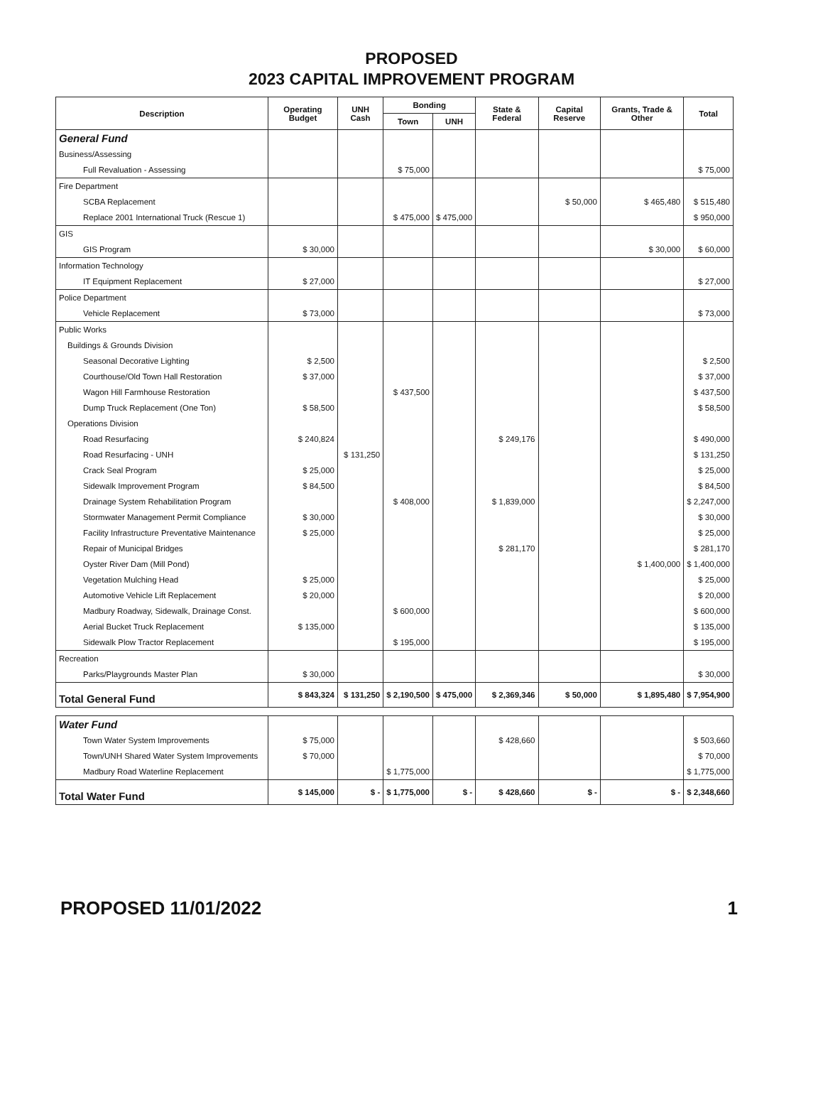PROPOSED
2023 CAPITAL IMPROVEMENT PROGRAM
| Description | Operating Budget | UNH Cash | Bonding | | State & Federal | Capital Reserve | Grants, Trade & Other | Total |
| --- | --- | --- | --- | --- | --- | --- | --- | --- |
| | | | Town | UNH | | | | |
| General Fund | | | | | | | | |
| Business/Assessing | | | | | | | | |
| Full Revaluation - Assessing | | | $ 75,000 | | | | | $ 75,000 |
| Fire Department | | | | | | | | |
| SCBA Replacement | | | | | | $ 50,000 | $ 465,480 | $ 515,480 |
| Replace 2001 International Truck (Rescue 1) | | | $ 475,000 | $ 475,000 | | | | $ 950,000 |
| GIS | | | | | | | | |
| GIS Program | $ 30,000 | | | | | | $ 30,000 | $ 60,000 |
| Information Technology | | | | | | | | |
| IT Equipment Replacement | $ 27,000 | | | | | | | $ 27,000 |
| Police Department | | | | | | | | |
| Vehicle Replacement | $ 73,000 | | | | | | | $ 73,000 |
| Public Works | | | | | | | | |
| Buildings & Grounds Division | | | | | | | | |
| Seasonal Decorative Lighting | $ 2,500 | | | | | | | $ 2,500 |
| Courthouse/Old Town Hall Restoration | $ 37,000 | | | | | | | $ 37,000 |
| Wagon Hill Farmhouse Restoration | | | $ 437,500 | | | | | $ 437,500 |
| Dump Truck Replacement (One Ton) | $ 58,500 | | | | | | | $ 58,500 |
| Operations Division | | | | | | | | |
| Road Resurfacing | $ 240,824 | | | | $ 249,176 | | | $ 490,000 |
| Road Resurfacing - UNH | | $ 131,250 | | | | | | $ 131,250 |
| Crack Seal Program | $ 25,000 | | | | | | | $ 25,000 |
| Sidewalk Improvement Program | $ 84,500 | | | | | | | $ 84,500 |
| Drainage System Rehabilitation Program | | | $ 408,000 | | $ 1,839,000 | | | $ 2,247,000 |
| Stormwater Management Permit Compliance | $ 30,000 | | | | | | | $ 30,000 |
| Facility Infrastructure Preventative Maintenance | $ 25,000 | | | | | | | $ 25,000 |
| Repair of Municipal Bridges | | | | | $ 281,170 | | | $ 281,170 |
| Oyster River Dam (Mill Pond) | | | | | | | $ 1,400,000 | $ 1,400,000 |
| Vegetation Mulching Head | $ 25,000 | | | | | | | $ 25,000 |
| Automotive Vehicle Lift Replacement | $ 20,000 | | | | | | | $ 20,000 |
| Madbury Roadway, Sidewalk, Drainage Const. | | | $ 600,000 | | | | | $ 600,000 |
| Aerial Bucket Truck Replacement | $ 135,000 | | | | | | | $ 135,000 |
| Sidewalk Plow Tractor Replacement | | | $ 195,000 | | | | | $ 195,000 |
| Recreation | | | | | | | | |
| Parks/Playgrounds Master Plan | $ 30,000 | | | | | | | $ 30,000 |
| Total General Fund | $ 843,324 | $ 131,250 | $ 2,190,500 | $ 475,000 | $ 2,369,346 | $ 50,000 | $ 1,895,480 | $ 7,954,900 |
| Water Fund | | | | | | | | |
| Town Water System Improvements | $ 75,000 | | | | $ 428,660 | | | $ 503,660 |
| Town/UNH Shared Water System Improvements | $ 70,000 | | | | | | | $ 70,000 |
| Madbury Road Waterline Replacement | | | $ 1,775,000 | | | | | $ 1,775,000 |
| Total Water Fund | $ 145,000 | $ - | $ 1,775,000 | $ - | $ 428,660 | $ - | $ - | $ 2,348,660 |
PROPOSED 11/01/2022 1